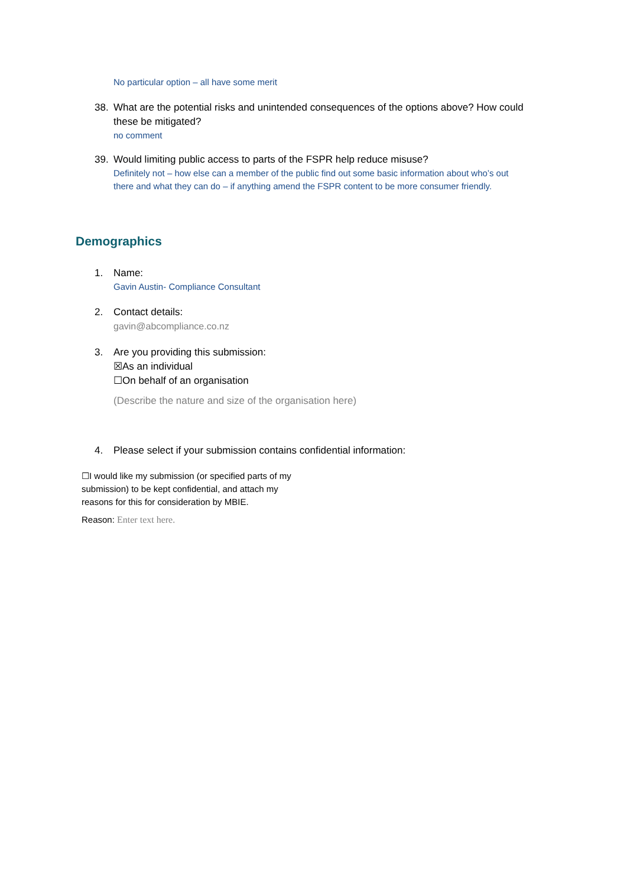No particular option – all have some merit
38. What are the potential risks and unintended consequences of the options above? How could these be mitigated?
no comment
39. Would limiting public access to parts of the FSPR help reduce misuse?
Definitely not – how else can a member of the public find out some basic information about who’s out there and what they can do – if anything amend the FSPR content to be more consumer friendly.
Demographics
1. Name:
Gavin Austin- Compliance Consultant
2. Contact details:
gavin@abcompliance.co.nz
3. Are you providing this submission:
☒As an individual
☐On behalf of an organisation
(Describe the nature and size of the organisation here)
4. Please select if your submission contains confidential information:
☐I would like my submission (or specified parts of my submission) to be kept confidential, and attach my reasons for this for consideration by MBIE.
Reason: Enter text here.